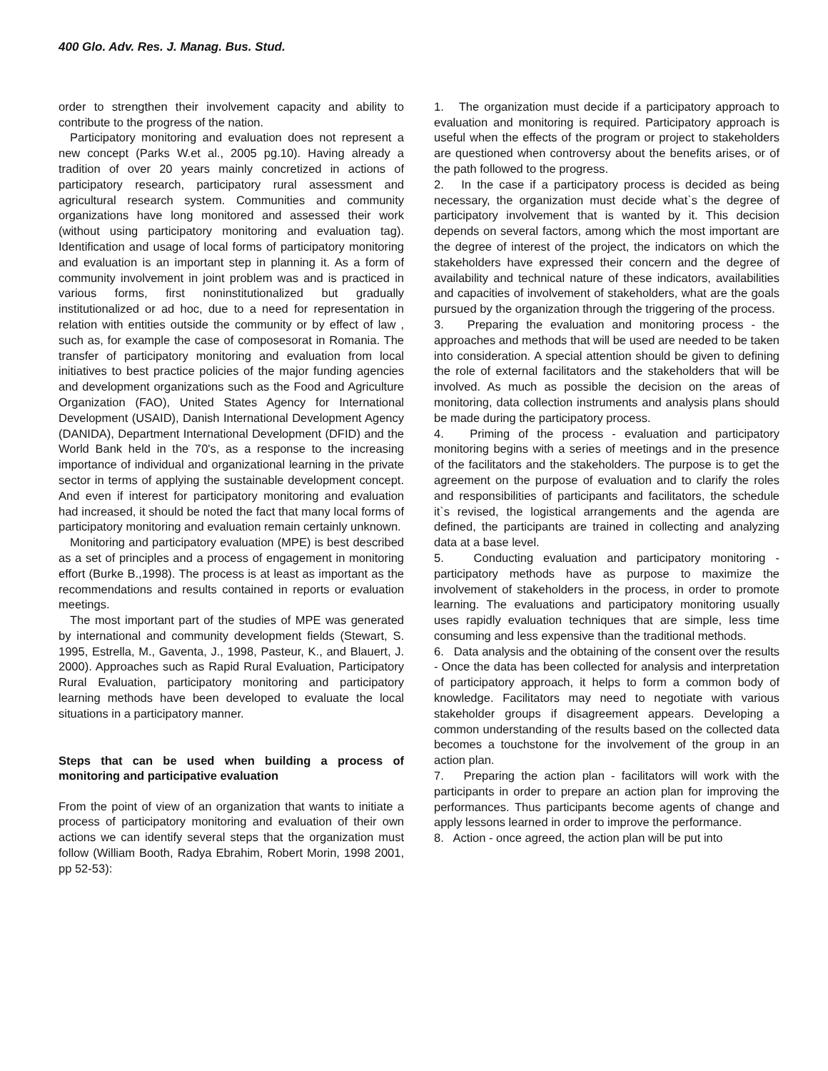400 Glo. Adv. Res. J. Manag. Bus. Stud.
order to strengthen their involvement capacity and ability to contribute to the progress of the nation.
Participatory monitoring and evaluation does not represent a new concept (Parks W.et al., 2005 pg.10). Having already a tradition of over 20 years mainly concretized in actions of participatory research, participatory rural assessment and agricultural research system. Communities and community organizations have long monitored and assessed their work (without using participatory monitoring and evaluation tag). Identification and usage of local forms of participatory monitoring and evaluation is an important step in planning it. As a form of community involvement in joint problem was and is practiced in various forms, first noninstitutionalized but gradually institutionalized or ad hoc, due to a need for representation in relation with entities outside the community or by effect of law , such as, for example the case of composesorat in Romania. The transfer of participatory monitoring and evaluation from local initiatives to best practice policies of the major funding agencies and development organizations such as the Food and Agriculture Organization (FAO), United States Agency for International Development (USAID), Danish International Development Agency (DANIDA), Department International Development (DFID) and the World Bank held in the 70's, as a response to the increasing importance of individual and organizational learning in the private sector in terms of applying the sustainable development concept. And even if interest for participatory monitoring and evaluation had increased, it should be noted the fact that many local forms of participatory monitoring and evaluation remain certainly unknown.
Monitoring and participatory evaluation (MPE) is best described as a set of principles and a process of engagement in monitoring effort (Burke B.,1998). The process is at least as important as the recommendations and results contained in reports or evaluation meetings.
The most important part of the studies of MPE was generated by international and community development fields (Stewart, S. 1995, Estrella, M., Gaventa, J., 1998, Pasteur, K., and Blauert, J. 2000). Approaches such as Rapid Rural Evaluation, Participatory Rural Evaluation, participatory monitoring and participatory learning methods have been developed to evaluate the local situations in a participatory manner.
Steps that can be used when building a process of monitoring and participative evaluation
From the point of view of an organization that wants to initiate a process of participatory monitoring and evaluation of their own actions we can identify several steps that the organization must follow (William Booth, Radya Ebrahim, Robert Morin, 1998 2001, pp 52-53):
1. The organization must decide if a participatory approach to evaluation and monitoring is required. Participatory approach is useful when the effects of the program or project to stakeholders are questioned when controversy about the benefits arises, or of the path followed to the progress.
2. In the case if a participatory process is decided as being necessary, the organization must decide what`s the degree of participatory involvement that is wanted by it. This decision depends on several factors, among which the most important are the degree of interest of the project, the indicators on which the stakeholders have expressed their concern and the degree of availability and technical nature of these indicators, availabilities and capacities of involvement of stakeholders, what are the goals pursued by the organization through the triggering of the process.
3. Preparing the evaluation and monitoring process - the approaches and methods that will be used are needed to be taken into consideration. A special attention should be given to defining the role of external facilitators and the stakeholders that will be involved. As much as possible the decision on the areas of monitoring, data collection instruments and analysis plans should be made during the participatory process.
4. Priming of the process - evaluation and participatory monitoring begins with a series of meetings and in the presence of the facilitators and the stakeholders. The purpose is to get the agreement on the purpose of evaluation and to clarify the roles and responsibilities of participants and facilitators, the schedule it`s revised, the logistical arrangements and the agenda are defined, the participants are trained in collecting and analyzing data at a base level.
5. Conducting evaluation and participatory monitoring - participatory methods have as purpose to maximize the involvement of stakeholders in the process, in order to promote learning. The evaluations and participatory monitoring usually uses rapidly evaluation techniques that are simple, less time consuming and less expensive than the traditional methods.
6. Data analysis and the obtaining of the consent over the results - Once the data has been collected for analysis and interpretation of participatory approach, it helps to form a common body of knowledge. Facilitators may need to negotiate with various stakeholder groups if disagreement appears. Developing a common understanding of the results based on the collected data becomes a touchstone for the involvement of the group in an action plan.
7. Preparing the action plan - facilitators will work with the participants in order to prepare an action plan for improving the performances. Thus participants become agents of change and apply lessons learned in order to improve the performance.
8. Action - once agreed, the action plan will be put into